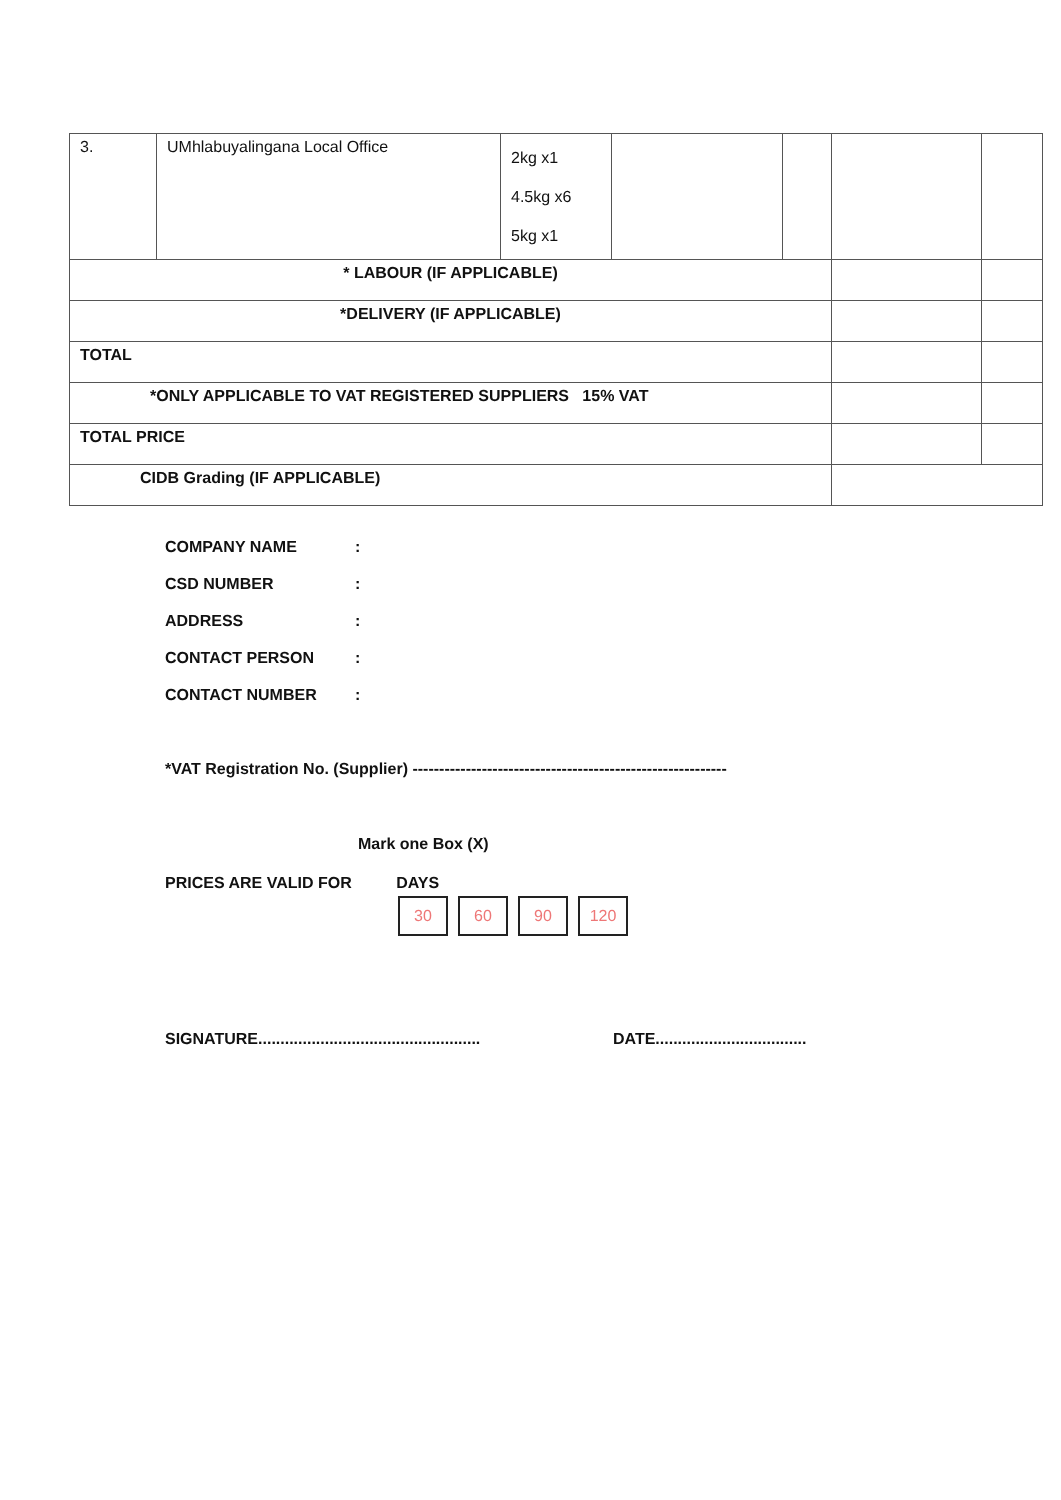| 3. | UMhlabuyalingana Local Office | 2kg x1 4.5kg x6 5kg x1 | | | | |
| * LABOUR (IF APPLICABLE) | | | | | | |
| *DELIVERY (IF APPLICABLE) | | | | | | |
| TOTAL | | | | | | |
| *ONLY APPLICABLE TO VAT REGISTERED SUPPLIERS 15% VAT | | | | | | |
| TOTAL PRICE | | | | | | |
| CIDB Grading (IF APPLICABLE) | | | | | | |
COMPANY NAME:
CSD NUMBER:
ADDRESS:
CONTACT PERSON:
CONTACT NUMBER:
*VAT Registration No. (Supplier) -----------------------------------------------------------
Mark one Box (X)
PRICES ARE VALID FOR DAYS
30 60 90 120
SIGNATURE..................................................
DATE..................................